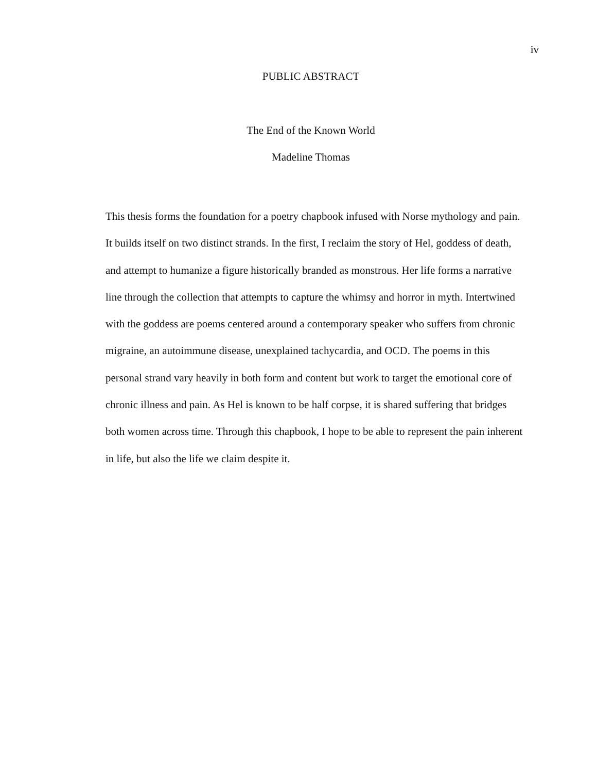iv
PUBLIC ABSTRACT
The End of the Known World
Madeline Thomas
This thesis forms the foundation for a poetry chapbook infused with Norse mythology and pain. It builds itself on two distinct strands. In the first, I reclaim the story of Hel, goddess of death, and attempt to humanize a figure historically branded as monstrous. Her life forms a narrative line through the collection that attempts to capture the whimsy and horror in myth. Intertwined with the goddess are poems centered around a contemporary speaker who suffers from chronic migraine, an autoimmune disease, unexplained tachycardia, and OCD. The poems in this personal strand vary heavily in both form and content but work to target the emotional core of chronic illness and pain. As Hel is known to be half corpse, it is shared suffering that bridges both women across time. Through this chapbook, I hope to be able to represent the pain inherent in life, but also the life we claim despite it.